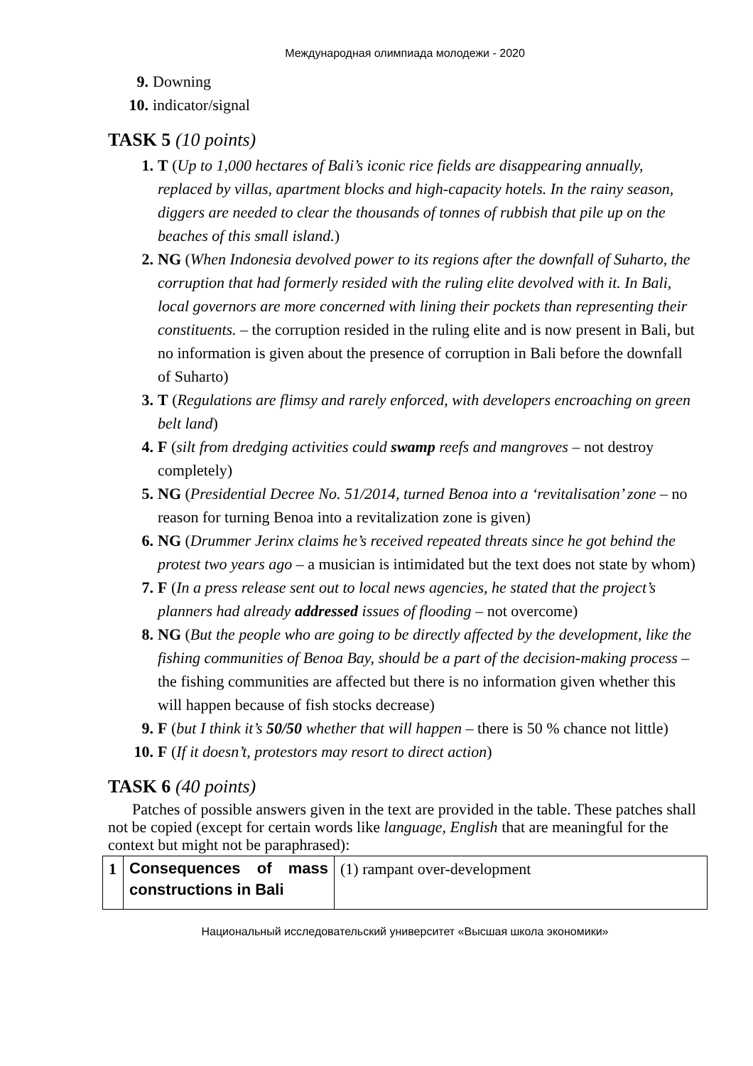Международная олимпиада молодежи - 2020
9. Downing
10. indicator/signal
TASK 5 (10 points)
1. T (Up to 1,000 hectares of Bali’s iconic rice fields are disappearing annually, replaced by villas, apartment blocks and high-capacity hotels. In the rainy season, diggers are needed to clear the thousands of tonnes of rubbish that pile up on the beaches of this small island.)
2. NG (When Indonesia devolved power to its regions after the downfall of Suharto, the corruption that had formerly resided with the ruling elite devolved with it. In Bali, local governors are more concerned with lining their pockets than representing their constituents. – the corruption resided in the ruling elite and is now present in Bali, but no information is given about the presence of corruption in Bali before the downfall of Suharto)
3. T (Regulations are flimsy and rarely enforced, with developers encroaching on green belt land)
4. F (silt from dredging activities could swamp reefs and mangroves – not destroy completely)
5. NG (Presidential Decree No. 51/2014, turned Benoa into a ‘revitalisation’ zone – no reason for turning Benoa into a revitalization zone is given)
6. NG (Drummer Jerinx claims he’s received repeated threats since he got behind the protest two years ago – a musician is intimidated but the text does not state by whom)
7. F (In a press release sent out to local news agencies, he stated that the project’s planners had already addressed issues of flooding – not overcome)
8. NG (But the people who are going to be directly affected by the development, like the fishing communities of Benoa Bay, should be a part of the decision-making process – the fishing communities are affected but there is no information given whether this will happen because of fish stocks decrease)
9. F (but I think it’s 50/50 whether that will happen – there is 50 % chance not little)
10. F (If it doesn’t, protestors may resort to direct action)
TASK 6 (40 points)
Patches of possible answers given in the text are provided in the table. These patches shall not be copied (except for certain words like language, English that are meaningful for the context but might not be paraphrased):
| 1 | Consequences of mass constructions in Bali | (1) rampant over-development |
Национальный исследовательский университет «Высшая школа экономики»